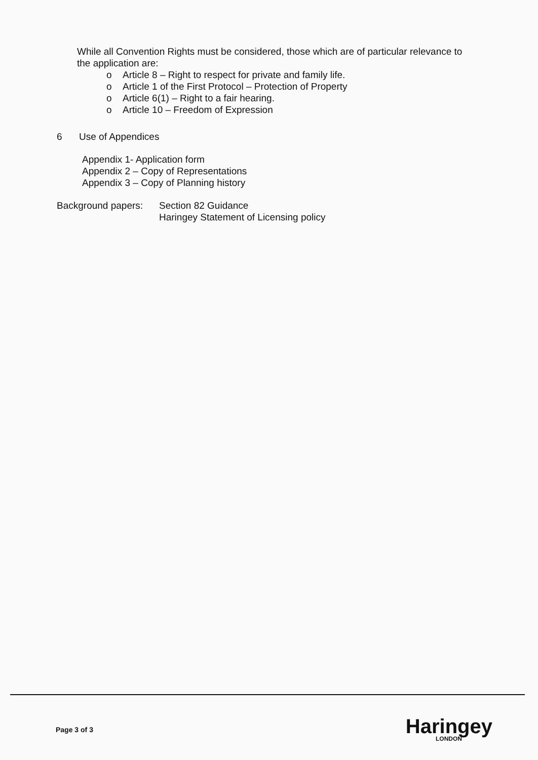While all Convention Rights must be considered, those which are of particular relevance to the application are:
o Article 8 – Right to respect for private and family life.
o Article 1 of the First Protocol – Protection of Property
o Article 6(1) – Right to a fair hearing.
o Article 10 – Freedom of Expression
6 Use of Appendices
Appendix 1- Application form
Appendix 2 – Copy of Representations
Appendix 3 – Copy of Planning history
Background papers:
Section 82 Guidance
Haringey Statement of Licensing policy
Page 3 of 3
Haringey
LONDON